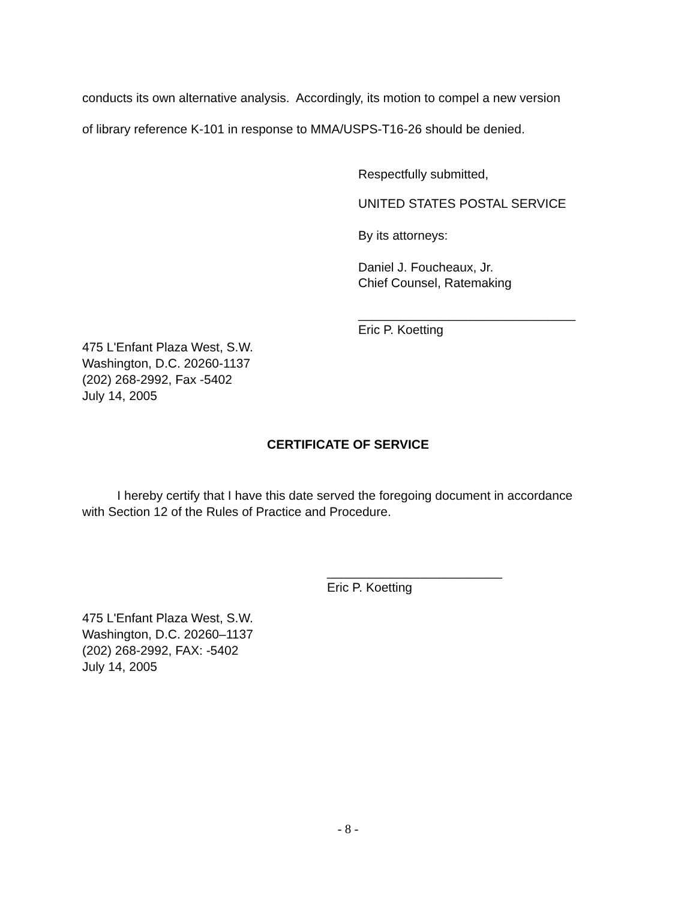conducts its own alternative analysis. Accordingly, its motion to compel a new version
of library reference K-101 in response to MMA/USPS-T16-26 should be denied.
Respectfully submitted,
UNITED STATES POSTAL SERVICE
By its attorneys:
Daniel J. Foucheaux, Jr.
Chief Counsel, Ratemaking
_______________________________
Eric P. Koetting
475 L'Enfant Plaza West, S.W.
Washington, D.C. 20260-1137
(202) 268-2992, Fax -5402
July 14, 2005
CERTIFICATE OF SERVICE
I hereby certify that I have this date served the foregoing document in accordance with Section 12 of the Rules of Practice and Procedure.
_________________________
Eric P. Koetting
475 L'Enfant Plaza West, S.W.
Washington, D.C. 20260–1137
(202) 268-2992, FAX: -5402
July 14, 2005
- 8 -